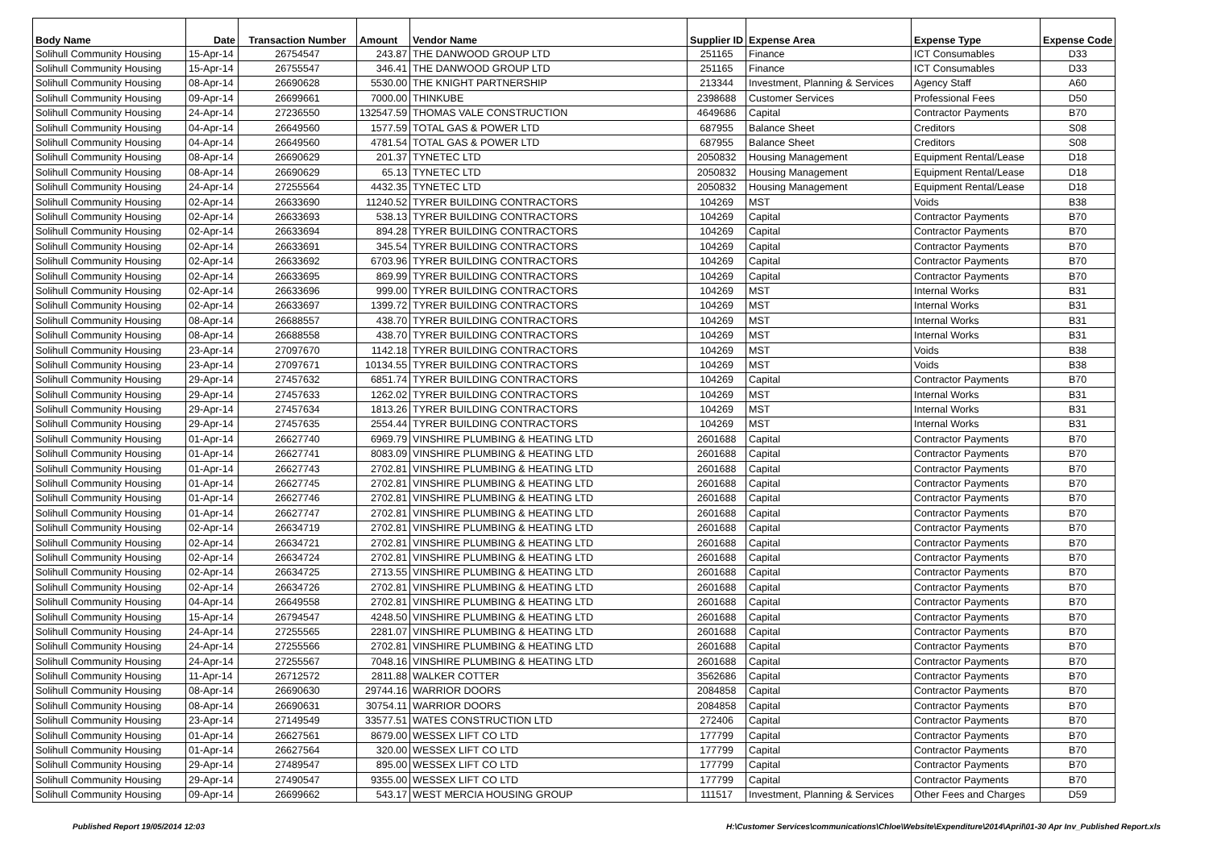| Body Name | Date | Transaction Number | Amount | Vendor Name | Supplier ID | Expense Area | Expense Type | Expense Code |
| --- | --- | --- | --- | --- | --- | --- | --- | --- |
| Solihull Community Housing | 15-Apr-14 | 26754547 | 243.87 | THE DANWOOD GROUP LTD | 251165 | Finance | ICT Consumables | D33 |
| Solihull Community Housing | 15-Apr-14 | 26755547 | 346.41 | THE DANWOOD GROUP LTD | 251165 | Finance | ICT Consumables | D33 |
| Solihull Community Housing | 08-Apr-14 | 26690628 | 5530.00 | THE KNIGHT PARTNERSHIP | 213344 | Investment, Planning & Services | Agency Staff | A60 |
| Solihull Community Housing | 09-Apr-14 | 26699661 | 7000.00 | THINKUBE | 2398688 | Customer Services | Professional Fees | D50 |
| Solihull Community Housing | 24-Apr-14 | 27236550 | 132547.59 | THOMAS VALE CONSTRUCTION | 4649686 | Capital | Contractor Payments | B70 |
| Solihull Community Housing | 04-Apr-14 | 26649560 | 1577.59 | TOTAL GAS & POWER LTD | 687955 | Balance Sheet | Creditors | S08 |
| Solihull Community Housing | 04-Apr-14 | 26649560 | 4781.54 | TOTAL GAS & POWER LTD | 687955 | Balance Sheet | Creditors | S08 |
| Solihull Community Housing | 08-Apr-14 | 26690629 | 201.37 | TYNETEC LTD | 2050832 | Housing Management | Equipment Rental/Lease | D18 |
| Solihull Community Housing | 08-Apr-14 | 26690629 | 65.13 | TYNETEC LTD | 2050832 | Housing Management | Equipment Rental/Lease | D18 |
| Solihull Community Housing | 24-Apr-14 | 27255564 | 4432.35 | TYNETEC LTD | 2050832 | Housing Management | Equipment Rental/Lease | D18 |
| Solihull Community Housing | 02-Apr-14 | 26633690 | 11240.52 | TYRER BUILDING CONTRACTORS | 104269 | MST | Voids | B38 |
| Solihull Community Housing | 02-Apr-14 | 26633693 | 538.13 | TYRER BUILDING CONTRACTORS | 104269 | Capital | Contractor Payments | B70 |
| Solihull Community Housing | 02-Apr-14 | 26633694 | 894.28 | TYRER BUILDING CONTRACTORS | 104269 | Capital | Contractor Payments | B70 |
| Solihull Community Housing | 02-Apr-14 | 26633691 | 345.54 | TYRER BUILDING CONTRACTORS | 104269 | Capital | Contractor Payments | B70 |
| Solihull Community Housing | 02-Apr-14 | 26633692 | 6703.96 | TYRER BUILDING CONTRACTORS | 104269 | Capital | Contractor Payments | B70 |
| Solihull Community Housing | 02-Apr-14 | 26633695 | 869.99 | TYRER BUILDING CONTRACTORS | 104269 | Capital | Contractor Payments | B70 |
| Solihull Community Housing | 02-Apr-14 | 26633696 | 999.00 | TYRER BUILDING CONTRACTORS | 104269 | MST | Internal Works | B31 |
| Solihull Community Housing | 02-Apr-14 | 26633697 | 1399.72 | TYRER BUILDING CONTRACTORS | 104269 | MST | Internal Works | B31 |
| Solihull Community Housing | 08-Apr-14 | 26688557 | 438.70 | TYRER BUILDING CONTRACTORS | 104269 | MST | Internal Works | B31 |
| Solihull Community Housing | 08-Apr-14 | 26688558 | 438.70 | TYRER BUILDING CONTRACTORS | 104269 | MST | Internal Works | B31 |
| Solihull Community Housing | 23-Apr-14 | 27097670 | 1142.18 | TYRER BUILDING CONTRACTORS | 104269 | MST | Voids | B38 |
| Solihull Community Housing | 23-Apr-14 | 27097671 | 10134.55 | TYRER BUILDING CONTRACTORS | 104269 | MST | Voids | B38 |
| Solihull Community Housing | 29-Apr-14 | 27457632 | 6851.74 | TYRER BUILDING CONTRACTORS | 104269 | Capital | Contractor Payments | B70 |
| Solihull Community Housing | 29-Apr-14 | 27457633 | 1262.02 | TYRER BUILDING CONTRACTORS | 104269 | MST | Internal Works | B31 |
| Solihull Community Housing | 29-Apr-14 | 27457634 | 1813.26 | TYRER BUILDING CONTRACTORS | 104269 | MST | Internal Works | B31 |
| Solihull Community Housing | 29-Apr-14 | 27457635 | 2554.44 | TYRER BUILDING CONTRACTORS | 104269 | MST | Internal Works | B31 |
| Solihull Community Housing | 01-Apr-14 | 26627740 | 6969.79 | VINSHIRE PLUMBING & HEATING LTD | 2601688 | Capital | Contractor Payments | B70 |
| Solihull Community Housing | 01-Apr-14 | 26627741 | 8083.09 | VINSHIRE PLUMBING & HEATING LTD | 2601688 | Capital | Contractor Payments | B70 |
| Solihull Community Housing | 01-Apr-14 | 26627743 | 2702.81 | VINSHIRE PLUMBING & HEATING LTD | 2601688 | Capital | Contractor Payments | B70 |
| Solihull Community Housing | 01-Apr-14 | 26627745 | 2702.81 | VINSHIRE PLUMBING & HEATING LTD | 2601688 | Capital | Contractor Payments | B70 |
| Solihull Community Housing | 01-Apr-14 | 26627746 | 2702.81 | VINSHIRE PLUMBING & HEATING LTD | 2601688 | Capital | Contractor Payments | B70 |
| Solihull Community Housing | 01-Apr-14 | 26627747 | 2702.81 | VINSHIRE PLUMBING & HEATING LTD | 2601688 | Capital | Contractor Payments | B70 |
| Solihull Community Housing | 02-Apr-14 | 26634719 | 2702.81 | VINSHIRE PLUMBING & HEATING LTD | 2601688 | Capital | Contractor Payments | B70 |
| Solihull Community Housing | 02-Apr-14 | 26634721 | 2702.81 | VINSHIRE PLUMBING & HEATING LTD | 2601688 | Capital | Contractor Payments | B70 |
| Solihull Community Housing | 02-Apr-14 | 26634724 | 2702.81 | VINSHIRE PLUMBING & HEATING LTD | 2601688 | Capital | Contractor Payments | B70 |
| Solihull Community Housing | 02-Apr-14 | 26634725 | 2713.55 | VINSHIRE PLUMBING & HEATING LTD | 2601688 | Capital | Contractor Payments | B70 |
| Solihull Community Housing | 02-Apr-14 | 26634726 | 2702.81 | VINSHIRE PLUMBING & HEATING LTD | 2601688 | Capital | Contractor Payments | B70 |
| Solihull Community Housing | 04-Apr-14 | 26649558 | 2702.81 | VINSHIRE PLUMBING & HEATING LTD | 2601688 | Capital | Contractor Payments | B70 |
| Solihull Community Housing | 15-Apr-14 | 26794547 | 4248.50 | VINSHIRE PLUMBING & HEATING LTD | 2601688 | Capital | Contractor Payments | B70 |
| Solihull Community Housing | 24-Apr-14 | 27255565 | 2281.07 | VINSHIRE PLUMBING & HEATING LTD | 2601688 | Capital | Contractor Payments | B70 |
| Solihull Community Housing | 24-Apr-14 | 27255566 | 2702.81 | VINSHIRE PLUMBING & HEATING LTD | 2601688 | Capital | Contractor Payments | B70 |
| Solihull Community Housing | 24-Apr-14 | 27255567 | 7048.16 | VINSHIRE PLUMBING & HEATING LTD | 2601688 | Capital | Contractor Payments | B70 |
| Solihull Community Housing | 11-Apr-14 | 26712572 | 2811.88 | WALKER COTTER | 3562686 | Capital | Contractor Payments | B70 |
| Solihull Community Housing | 08-Apr-14 | 26690630 | 29744.16 | WARRIOR DOORS | 2084858 | Capital | Contractor Payments | B70 |
| Solihull Community Housing | 08-Apr-14 | 26690631 | 30754.11 | WARRIOR DOORS | 2084858 | Capital | Contractor Payments | B70 |
| Solihull Community Housing | 23-Apr-14 | 27149549 | 33577.51 | WATES CONSTRUCTION LTD | 272406 | Capital | Contractor Payments | B70 |
| Solihull Community Housing | 01-Apr-14 | 26627561 | 8679.00 | WESSEX LIFT CO LTD | 177799 | Capital | Contractor Payments | B70 |
| Solihull Community Housing | 01-Apr-14 | 26627564 | 320.00 | WESSEX LIFT CO LTD | 177799 | Capital | Contractor Payments | B70 |
| Solihull Community Housing | 29-Apr-14 | 27489547 | 895.00 | WESSEX LIFT CO LTD | 177799 | Capital | Contractor Payments | B70 |
| Solihull Community Housing | 29-Apr-14 | 27490547 | 9355.00 | WESSEX LIFT CO LTD | 177799 | Capital | Contractor Payments | B70 |
| Solihull Community Housing | 09-Apr-14 | 26699662 | 543.17 | WEST MERCIA HOUSING GROUP | 111517 | Investment, Planning & Services | Other Fees and Charges | D59 |
Published Report 19/05/2014 12:03 H:\Customer Services\communications\Chloe\Website\Expenditure\2014\April\01-30 Apr Inv_Published Report.xls